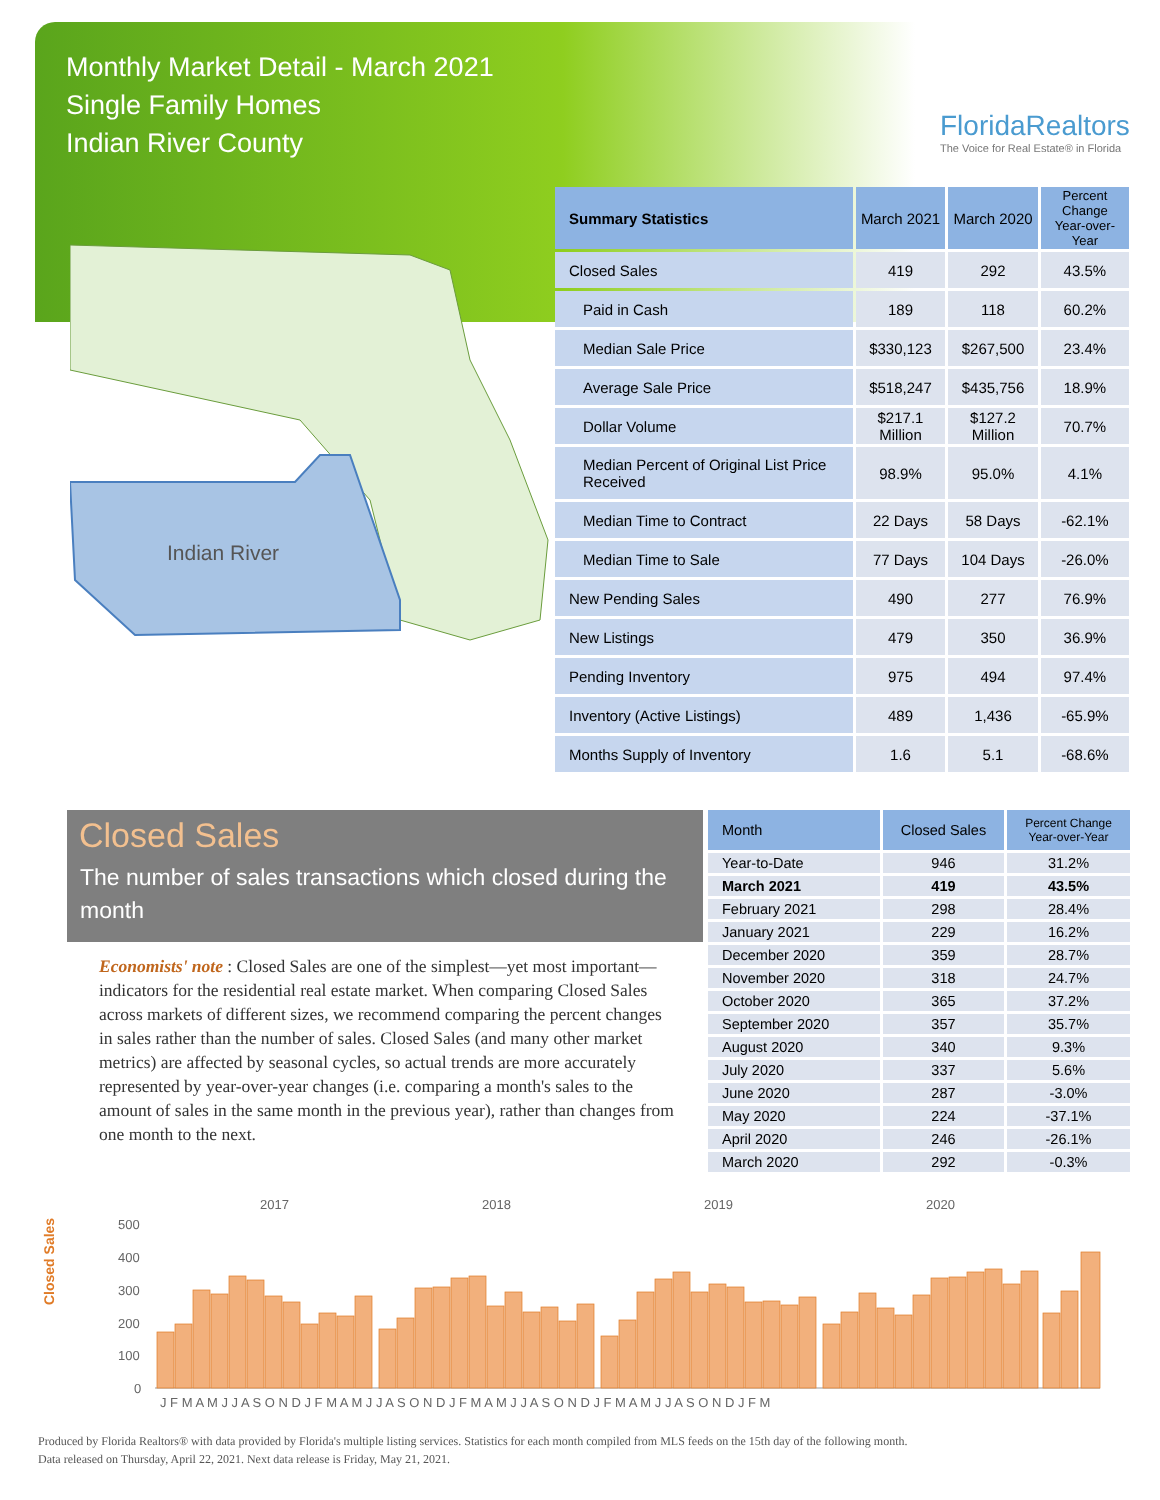Monthly Market Detail - March 2021
Single Family Homes
Indian River County
FloridaRealtors
The Voice for Real Estate® in Florida
Indian River
| Summary Statistics | March 2021 | March 2020 | Percent Change Year-over-Year |
| --- | --- | --- | --- |
| Closed Sales | 419 | 292 | 43.5% |
| Paid in Cash | 189 | 118 | 60.2% |
| Median Sale Price | $330,123 | $267,500 | 23.4% |
| Average Sale Price | $518,247 | $435,756 | 18.9% |
| Dollar Volume | $217.1 Million | $127.2 Million | 70.7% |
| Median Percent of Original List Price Received | 98.9% | 95.0% | 4.1% |
| Median Time to Contract | 22 Days | 58 Days | -62.1% |
| Median Time to Sale | 77 Days | 104 Days | -26.0% |
| New Pending Sales | 490 | 277 | 76.9% |
| New Listings | 479 | 350 | 36.9% |
| Pending Inventory | 975 | 494 | 97.4% |
| Inventory (Active Listings) | 489 | 1,436 | -65.9% |
| Months Supply of Inventory | 1.6 | 5.1 | -68.6% |
Closed Sales
The number of sales transactions which closed during the month
Economists' note : Closed Sales are one of the simplest—yet most important—indicators for the residential real estate market. When comparing Closed Sales across markets of different sizes, we recommend comparing the percent changes in sales rather than the number of sales. Closed Sales (and many other market metrics) are affected by seasonal cycles, so actual trends are more accurately represented by year-over-year changes (i.e. comparing a month's sales to the amount of sales in the same month in the previous year), rather than changes from one month to the next.
| Month | Closed Sales | Percent Change Year-over-Year |
| --- | --- | --- |
| Year-to-Date | 946 | 31.2% |
| March 2021 | 419 | 43.5% |
| February 2021 | 298 | 28.4% |
| January 2021 | 229 | 16.2% |
| December 2020 | 359 | 28.7% |
| November 2020 | 318 | 24.7% |
| October 2020 | 365 | 37.2% |
| September 2020 | 357 | 35.7% |
| August 2020 | 340 | 9.3% |
| July 2020 | 337 | 5.6% |
| June 2020 | 287 | -3.0% |
| May 2020 | 224 | -37.1% |
| April 2020 | 246 | -26.1% |
| March 2020 | 292 | -0.3% |
Closed Sales
2017
2018
2019
2020
500
400
300
200
100
0
J F M A M J J A S O N D J F M A M J J A S O N D J F M A M J J A S O N D J F M A M J J A S O N D J F M
Produced by Florida Realtors® with data provided by Florida's multiple listing services. Statistics for each month compiled from MLS feeds on the 15th day of the following month.
Data released on Thursday, April 22, 2021. Next data release is Friday, May 21, 2021.